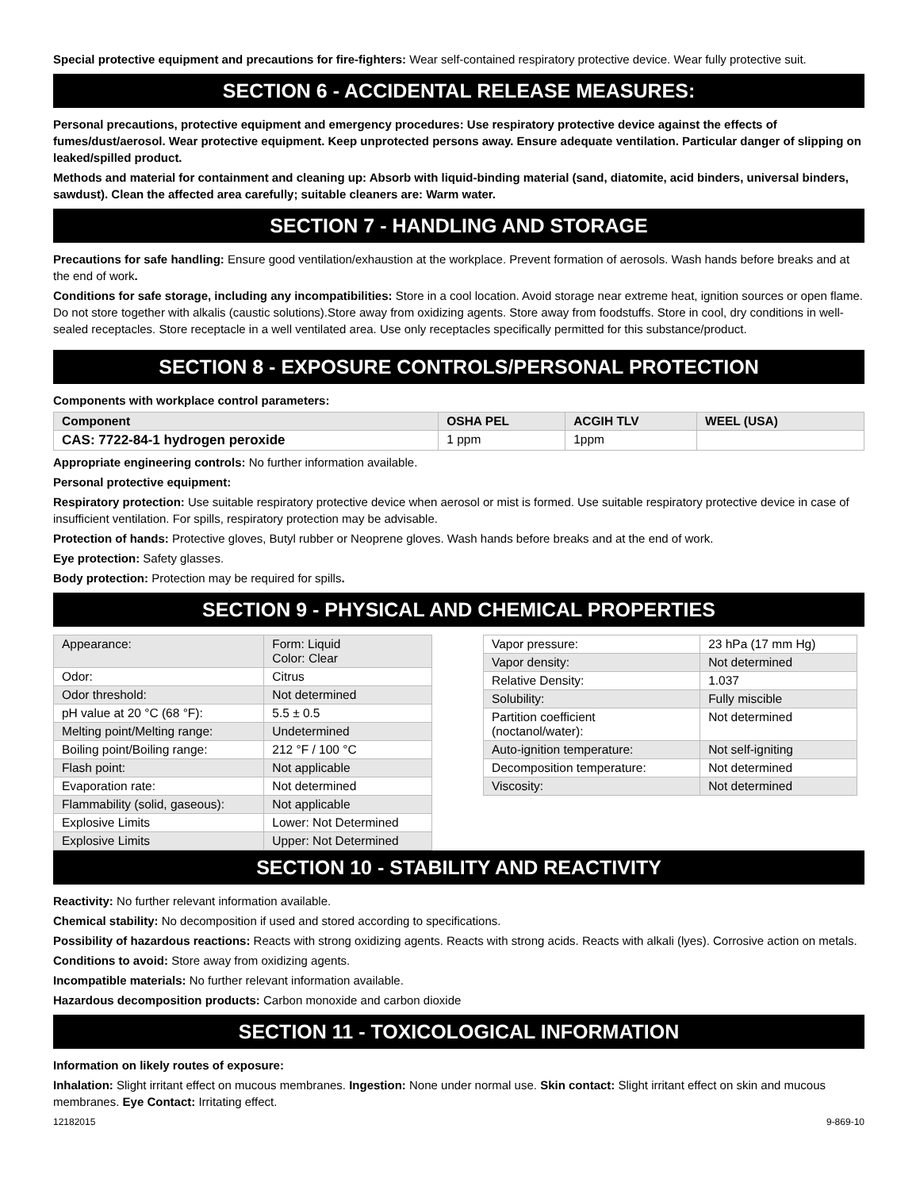Special protective equipment and precautions for fire-fighters: Wear self-contained respiratory protective device. Wear fully protective suit.
SECTION 6 - ACCIDENTAL RELEASE MEASURES:
Personal precautions, protective equipment and emergency procedures: Use respiratory protective device against the effects of fumes/dust/aerosol. Wear protective equipment. Keep unprotected persons away. Ensure adequate ventilation. Particular danger of slipping on leaked/spilled product.
Methods and material for containment and cleaning up: Absorb with liquid-binding material (sand, diatomite, acid binders, universal binders, sawdust). Clean the affected area carefully; suitable cleaners are: Warm water.
SECTION 7 - HANDLING AND STORAGE
Precautions for safe handling: Ensure good ventilation/exhaustion at the workplace. Prevent formation of aerosols. Wash hands before breaks and at the end of work.
Conditions for safe storage, including any incompatibilities: Store in a cool location. Avoid storage near extreme heat, ignition sources or open flame. Do not store together with alkalis (caustic solutions).Store away from oxidizing agents. Store away from foodstuffs. Store in cool, dry conditions in well-sealed receptacles. Store receptacle in a well ventilated area. Use only receptacles specifically permitted for this substance/product.
SECTION 8 - EXPOSURE CONTROLS/PERSONAL PROTECTION
Components with workplace control parameters:
| Component | OSHA PEL | ACGIH TLV | WEEL (USA) |
| CAS: 7722-84-1 hydrogen peroxide | 1 ppm | 1ppm | |
Appropriate engineering controls: No further information available.
Personal protective equipment:
Respiratory protection: Use suitable respiratory protective device when aerosol or mist is formed. Use suitable respiratory protective device in case of insufficient ventilation. For spills, respiratory protection may be advisable.
Protection of hands: Protective gloves, Butyl rubber or Neoprene gloves. Wash hands before breaks and at the end of work.
Eye protection: Safety glasses.
Body protection: Protection may be required for spills.
SECTION 9 - PHYSICAL AND CHEMICAL PROPERTIES
| Appearance: | Form: Liquid Color: Clear |
| Odor: | Citrus |
| Odor threshold: | Not determined |
| pH value at 20 °C (68 °F): | 5.5 ± 0.5 |
| Melting point/Melting range: | Undetermined |
| Boiling point/Boiling range: | 212 °F / 100 °C |
| Flash point: | Not applicable |
| Evaporation rate: | Not determined |
| Flammability (solid, gaseous): | Not applicable |
| Explosive Limits | Lower: Not Determined |
| Explosive Limits | Upper: Not Determined |
| Vapor pressure: | 23 hPa (17 mm Hg) |
| Vapor density: | Not determined |
| Relative Density: | 1.037 |
| Solubility: | Fully miscible |
| Partition coefficient (noctanol/water): | Not determined |
| Auto-ignition temperature: | Not self-igniting |
| Decomposition temperature: | Not determined |
| Viscosity: | Not determined |
SECTION 10 - STABILITY AND REACTIVITY
Reactivity: No further relevant information available.
Chemical stability: No decomposition if used and stored according to specifications.
Possibility of hazardous reactions: Reacts with strong oxidizing agents. Reacts with strong acids. Reacts with alkali (lyes). Corrosive action on metals.
Conditions to avoid: Store away from oxidizing agents.
Incompatible materials: No further relevant information available.
Hazardous decomposition products: Carbon monoxide and carbon dioxide
SECTION 11 - TOXICOLOGICAL INFORMATION
Information on likely routes of exposure:
Inhalation: Slight irritant effect on mucous membranes. Ingestion: None under normal use. Skin contact: Slight irritant effect on skin and mucous membranes. Eye Contact: Irritating effect.
12182015 9-869-10